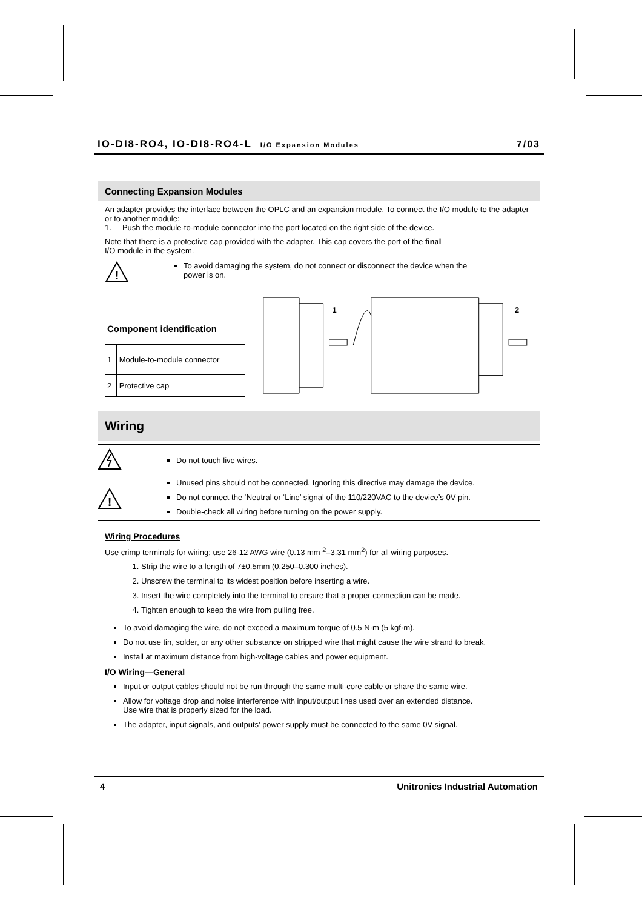IO-DI8-RO4, IO-DI8-RO4-L I/O Expansion Modules 7/03
Connecting Expansion Modules
An adapter provides the interface between the OPLC and an expansion module. To connect the I/O module to the adapter or to another module:
1. Push the module-to-module connector into the port located on the right side of the device.
Note that there is a protective cap provided with the adapter. This cap covers the port of the final
I/O module in the system.
!
To avoid damaging the system, do not connect or disconnect the device when the
power is on.
| Component identification | |
| --- | --- |
| 1 | Module-to-module connector |
| 2 | Protective cap |
1
2
Wiring
Do not touch live wires.
!
Unused pins should not be connected. Ignoring this directive may damage the device.
Do not connect the ‘Neutral or ‘Line’ signal of the 110/220VAC to the device’s 0V pin.
Double-check all wiring before turning on the power supply.
Wiring Procedures
Use crimp terminals for wiring; use 26-12 AWG wire (0.13 mm <sup>2</sup>–3.31 mm<sup>2</sup>) for all wiring purposes.
1. Strip the wire to a length of 7±0.5mm (0.250–0.300 inches).
2. Unscrew the terminal to its widest position before inserting a wire.
3. Insert the wire completely into the terminal to ensure that a proper connection can be made.
4. Tighten enough to keep the wire from pulling free.
To avoid damaging the wire, do not exceed a maximum torque of 0.5 N·m (5 kgf·m).
Do not use tin, solder, or any other substance on stripped wire that might cause the wire strand to break.
Install at maximum distance from high-voltage cables and power equipment.
I/O Wiring—General
Input or output cables should not be run through the same multi-core cable or share the same wire.
Allow for voltage drop and noise interference with input/output lines used over an extended distance.
Use wire that is properly sized for the load.
The adapter, input signals, and outputs' power supply must be connected to the same 0V signal.
4 Unitronics Industrial Automation